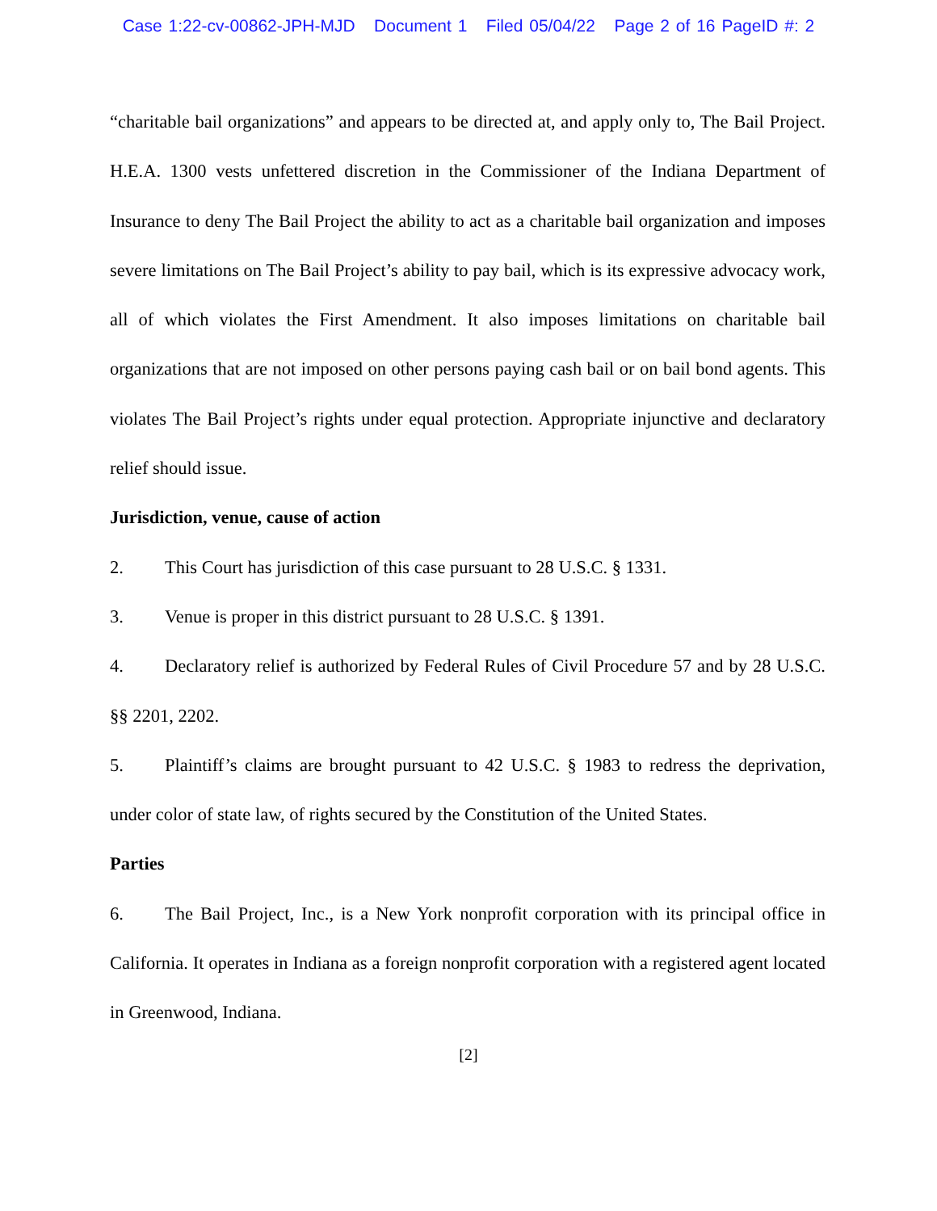Case 1:22-cv-00862-JPH-MJD Document 1 Filed 05/04/22 Page 2 of 16 PageID #: 2
“charitable bail organizations” and appears to be directed at, and apply only to, The Bail Project. H.E.A. 1300 vests unfettered discretion in the Commissioner of the Indiana Department of Insurance to deny The Bail Project the ability to act as a charitable bail organization and imposes severe limitations on The Bail Project’s ability to pay bail, which is its expressive advocacy work, all of which violates the First Amendment. It also imposes limitations on charitable bail organizations that are not imposed on other persons paying cash bail or on bail bond agents. This violates The Bail Project’s rights under equal protection. Appropriate injunctive and declaratory relief should issue.
Jurisdiction, venue, cause of action
2. This Court has jurisdiction of this case pursuant to 28 U.S.C. § 1331.
3. Venue is proper in this district pursuant to 28 U.S.C. § 1391.
4. Declaratory relief is authorized by Federal Rules of Civil Procedure 57 and by 28 U.S.C. §§ 2201, 2202.
5. Plaintiff’s claims are brought pursuant to 42 U.S.C. § 1983 to redress the deprivation, under color of state law, of rights secured by the Constitution of the United States.
Parties
6. The Bail Project, Inc., is a New York nonprofit corporation with its principal office in California. It operates in Indiana as a foreign nonprofit corporation with a registered agent located in Greenwood, Indiana.
[2]